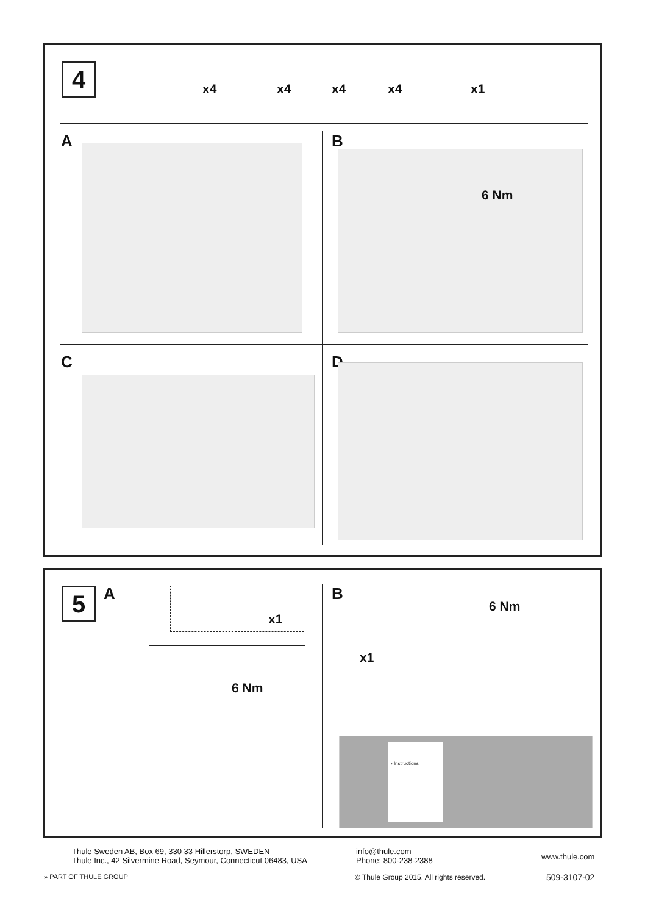4
x4 x4 x4 x4 x1
A B
6 Nm
C D
5 A x1
6 Nm
B
x1
6 Nm
› Instructions
Thule Sweden AB, Box 69, 330 33 Hillerstorp, SWEDEN
Thule Inc., 42 Silvermine Road, Seymour, Connecticut 06483, USA
info@thule.com
Phone: 800-238-2388
www.thule.com
» PART OF THULE GROUP
© Thule Group 2015. All rights reserved.
509-3107-02